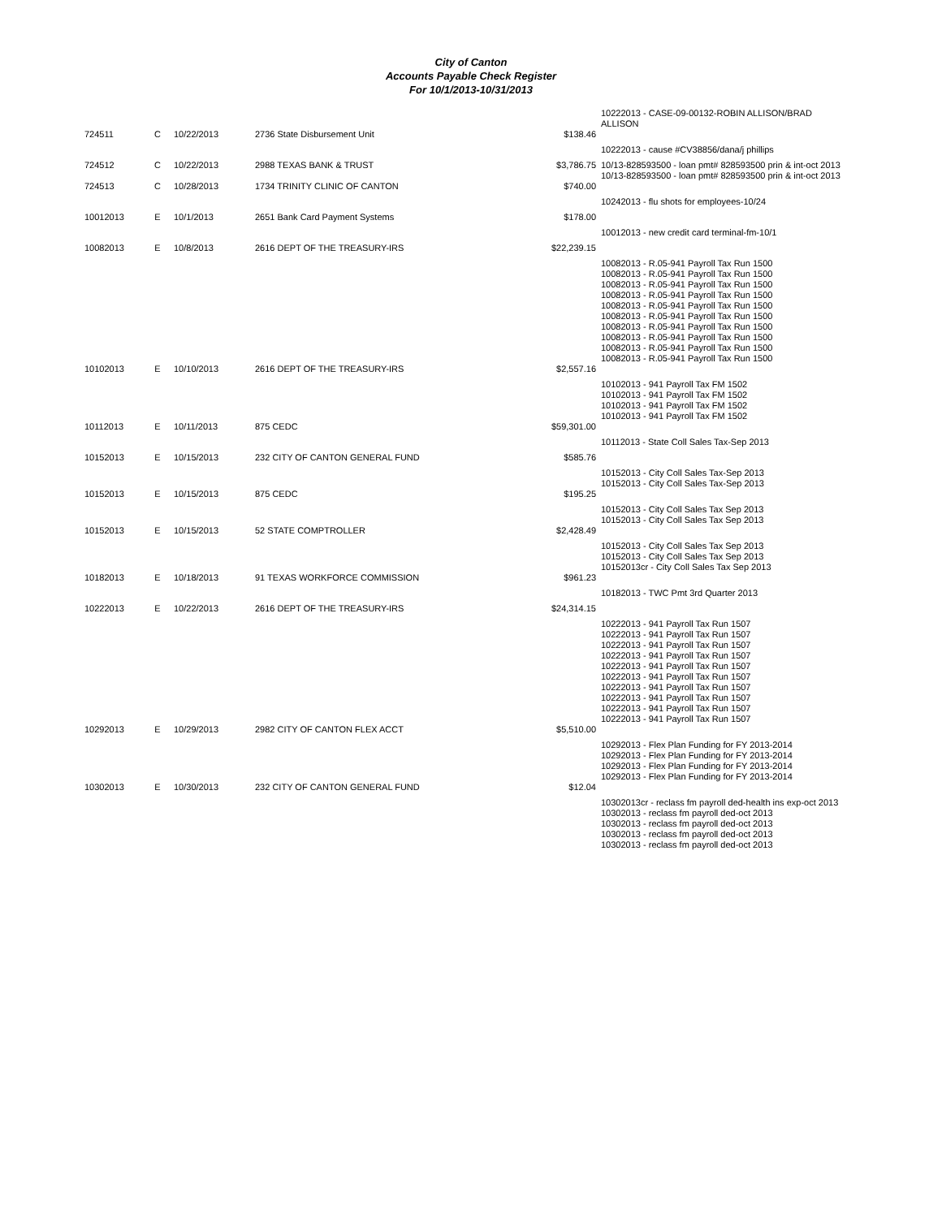City of Canton
Accounts Payable Check Register
For 10/1/2013-10/31/2013
| | | | | | 10222013 - CASE-09-00132-ROBIN ALLISON/BRAD ALLISON |
| 724511 | C | 10/22/2013 | 2736 State Disbursement Unit | $138.46 | |
| | | | | | 10222013 - cause #CV38856/dana/j phillips |
| 724512 | C | 10/22/2013 | 2988 TEXAS BANK & TRUST | $3,786.75 | 10/13-828593500 - loan pmt# 828593500 prin & int-oct 2013 10/13-828593500 - loan pmt# 828593500 prin & int-oct 2013 |
| 724513 | C | 10/28/2013 | 1734 TRINITY CLINIC OF CANTON | $740.00 | |
| | | | | | 10242013 - flu shots for employees-10/24 |
| 10012013 | E | 10/1/2013 | 2651 Bank Card Payment Systems | $178.00 | |
| | | | | | 10012013 - new credit card terminal-fm-10/1 |
| 10082013 | E | 10/8/2013 | 2616 DEPT OF THE TREASURY-IRS | $22,239.15 | |
| | | | | | 10082013 - R.05-941 Payroll Tax Run 1500 10082013 - R.05-941 Payroll Tax Run 1500 10082013 - R.05-941 Payroll Tax Run 1500 10082013 - R.05-941 Payroll Tax Run 1500 10082013 - R.05-941 Payroll Tax Run 1500 10082013 - R.05-941 Payroll Tax Run 1500 10082013 - R.05-941 Payroll Tax Run 1500 10082013 - R.05-941 Payroll Tax Run 1500 10082013 - R.05-941 Payroll Tax Run 1500 10082013 - R.05-941 Payroll Tax Run 1500 |
| 10102013 | E | 10/10/2013 | 2616 DEPT OF THE TREASURY-IRS | $2,557.16 | |
| | | | | | 10102013 - 941 Payroll Tax FM 1502 10102013 - 941 Payroll Tax FM 1502 10102013 - 941 Payroll Tax FM 1502 10102013 - 941 Payroll Tax FM 1502 |
| 10112013 | E | 10/11/2013 | 875 CEDC | $59,301.00 | |
| | | | | | 10112013 - State Coll Sales Tax-Sep 2013 |
| 10152013 | E | 10/15/2013 | 232 CITY OF CANTON GENERAL FUND | $585.76 | |
| | | | | | 10152013 - City Coll Sales Tax-Sep 2013 10152013 - City Coll Sales Tax-Sep 2013 |
| 10152013 | E | 10/15/2013 | 875 CEDC | $195.25 | |
| | | | | | 10152013 - City Coll Sales Tax Sep 2013 10152013 - City Coll Sales Tax Sep 2013 |
| 10152013 | E | 10/15/2013 | 52 STATE COMPTROLLER | $2,428.49 | |
| | | | | | 10152013 - City Coll Sales Tax Sep 2013 10152013 - City Coll Sales Tax Sep 2013 10152013cr - City Coll Sales Tax Sep 2013 |
| 10182013 | E | 10/18/2013 | 91 TEXAS WORKFORCE COMMISSION | $961.23 | |
| | | | | | 10182013 - TWC Pmt 3rd Quarter 2013 |
| 10222013 | E | 10/22/2013 | 2616 DEPT OF THE TREASURY-IRS | $24,314.15 | |
| | | | | | 10222013 - 941 Payroll Tax Run 1507 10222013 - 941 Payroll Tax Run 1507 10222013 - 941 Payroll Tax Run 1507 10222013 - 941 Payroll Tax Run 1507 10222013 - 941 Payroll Tax Run 1507 10222013 - 941 Payroll Tax Run 1507 10222013 - 941 Payroll Tax Run 1507 10222013 - 941 Payroll Tax Run 1507 10222013 - 941 Payroll Tax Run 1507 10222013 - 941 Payroll Tax Run 1507 |
| 10292013 | E | 10/29/2013 | 2982 CITY OF CANTON FLEX ACCT | $5,510.00 | |
| | | | | | 10292013 - Flex Plan Funding for FY 2013-2014 10292013 - Flex Plan Funding for FY 2013-2014 10292013 - Flex Plan Funding for FY 2013-2014 10292013 - Flex Plan Funding for FY 2013-2014 |
| 10302013 | E | 10/30/2013 | 232 CITY OF CANTON GENERAL FUND | $12.04 | |
| | | | | | 10302013cr - reclass fm payroll ded-health ins exp-oct 2013 10302013 - reclass fm payroll ded-oct 2013 10302013 - reclass fm payroll ded-oct 2013 10302013 - reclass fm payroll ded-oct 2013 10302013 - reclass fm payroll ded-oct 2013 |